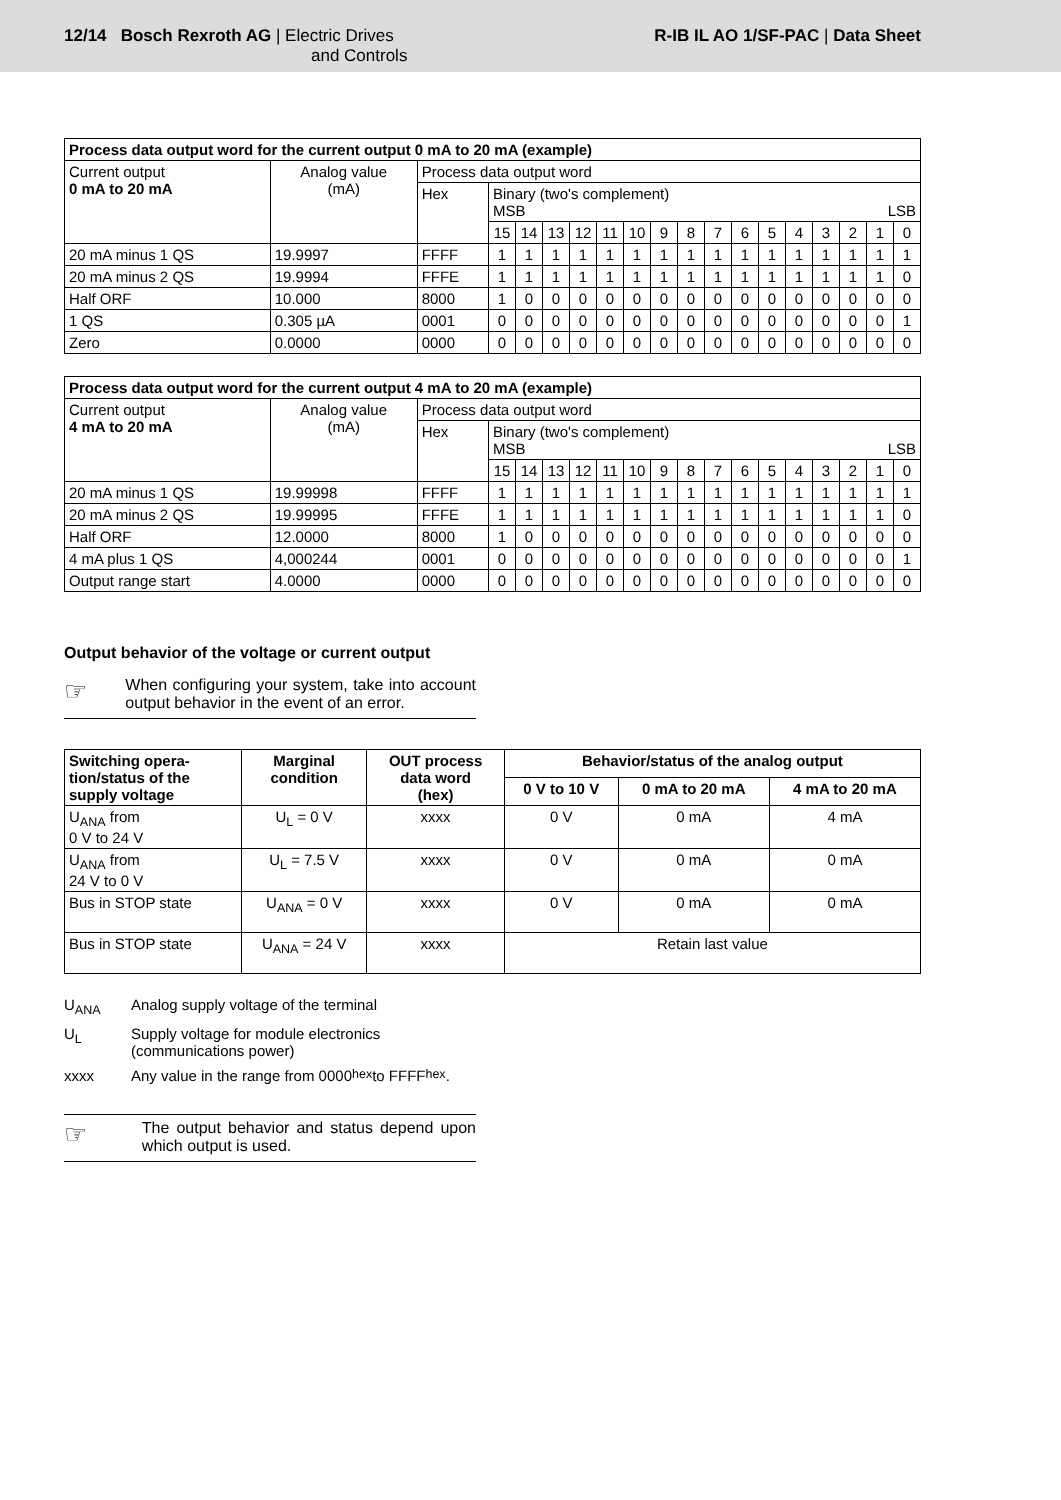12/14 Bosch Rexroth AG | Electric Drives
and Controls
R-IB IL AO 1/SF-PAC | Data Sheet
| Process data output word for the current output 0 mA to 20 mA (example) | | | | | | | | | | | | | | | | | | |
| --- | --- | --- | --- | --- | --- | --- | --- | --- | --- | --- | --- | --- | --- | --- | --- | --- | --- | --- |
| Current output 0 mA to 20 mA | Analog value (mA) | Process data output word | | | | | | | | | | | | | | | | |
| | | Hex | Binary (two's complement) MSB LSB | | | | | | | | | | | | | | | |
| | | | 15 | 14 | 13 | 12 | 11 | 10 | 9 | 8 | 7 | 6 | 5 | 4 | 3 | 2 | 1 | 0 |
| 20 mA minus 1 QS | 19.9997 | FFFF | 1 | 1 | 1 | 1 | 1 | 1 | 1 | 1 | 1 | 1 | 1 | 1 | 1 | 1 | 1 | 1 |
| 20 mA minus 2 QS | 19.9994 | FFFE | 1 | 1 | 1 | 1 | 1 | 1 | 1 | 1 | 1 | 1 | 1 | 1 | 1 | 1 | 1 | 0 |
| Half ORF | 10.000 | 8000 | 1 | 0 | 0 | 0 | 0 | 0 | 0 | 0 | 0 | 0 | 0 | 0 | 0 | 0 | 0 | 0 |
| 1 QS | 0.305 µA | 0001 | 0 | 0 | 0 | 0 | 0 | 0 | 0 | 0 | 0 | 0 | 0 | 0 | 0 | 0 | 0 | 1 |
| Zero | 0.0000 | 0000 | 0 | 0 | 0 | 0 | 0 | 0 | 0 | 0 | 0 | 0 | 0 | 0 | 0 | 0 | 0 | 0 |
| Process data output word for the current output 4 mA to 20 mA (example) | | | | | | | | | | | | | | | | | | |
| --- | --- | --- | --- | --- | --- | --- | --- | --- | --- | --- | --- | --- | --- | --- | --- | --- | --- | --- |
| Current output 4 mA to 20 mA | Analog value (mA) | Process data output word | | | | | | | | | | | | | | | | |
| | | Hex | Binary (two's complement) MSB LSB | | | | | | | | | | | | | | | |
| | | | 15 | 14 | 13 | 12 | 11 | 10 | 9 | 8 | 7 | 6 | 5 | 4 | 3 | 2 | 1 | 0 |
| 20 mA minus 1 QS | 19.99998 | FFFF | 1 | 1 | 1 | 1 | 1 | 1 | 1 | 1 | 1 | 1 | 1 | 1 | 1 | 1 | 1 | 1 |
| 20 mA minus 2 QS | 19.99995 | FFFE | 1 | 1 | 1 | 1 | 1 | 1 | 1 | 1 | 1 | 1 | 1 | 1 | 1 | 1 | 1 | 0 |
| Half ORF | 12.0000 | 8000 | 1 | 0 | 0 | 0 | 0 | 0 | 0 | 0 | 0 | 0 | 0 | 0 | 0 | 0 | 0 | 0 |
| 4 mA plus 1 QS | 4,000244 | 0001 | 0 | 0 | 0 | 0 | 0 | 0 | 0 | 0 | 0 | 0 | 0 | 0 | 0 | 0 | 0 | 1 |
| Output range start | 4.0000 | 0000 | 0 | 0 | 0 | 0 | 0 | 0 | 0 | 0 | 0 | 0 | 0 | 0 | 0 | 0 | 0 | 0 |
Output behavior of the voltage or current output
☞
When configuring your system, take into account output behavior in the event of an error.
| Switching opera- tion/status of the supply voltage | Marginal condition | OUT process data word (hex) | Behavior/status of the analog output | | |
| --- | --- | --- | --- | --- | --- |
| | | | 0 V to 10 V | 0 mA to 20 mA | 4 mA to 20 mA |
| U<sub>ANA</sub> from 0 V to 24 V | U<sub>L</sub> = 0 V | xxxx | 0 V | 0 mA | 4 mA |
| U<sub>ANA</sub> from 24 V to 0 V | U<sub>L</sub> = 7.5 V | xxxx | 0 V | 0 mA | 0 mA |
| Bus in STOP state | U<sub>ANA</sub> = 0 V | xxxx | 0 V | 0 mA | 0 mA |
| Bus in STOP state | U<sub>ANA</sub> = 24 V | xxxx | Retain last value | | |
U<sub>ANA</sub> Analog supply voltage of the terminal
U<sub>L</sub> Supply voltage for module electronics
(communications power)
xxxx Any value in the range from 0000<sub>hex</sub> to FFFF<sub>hex</sub>.
☞
The output behavior and status depend upon which output is used.